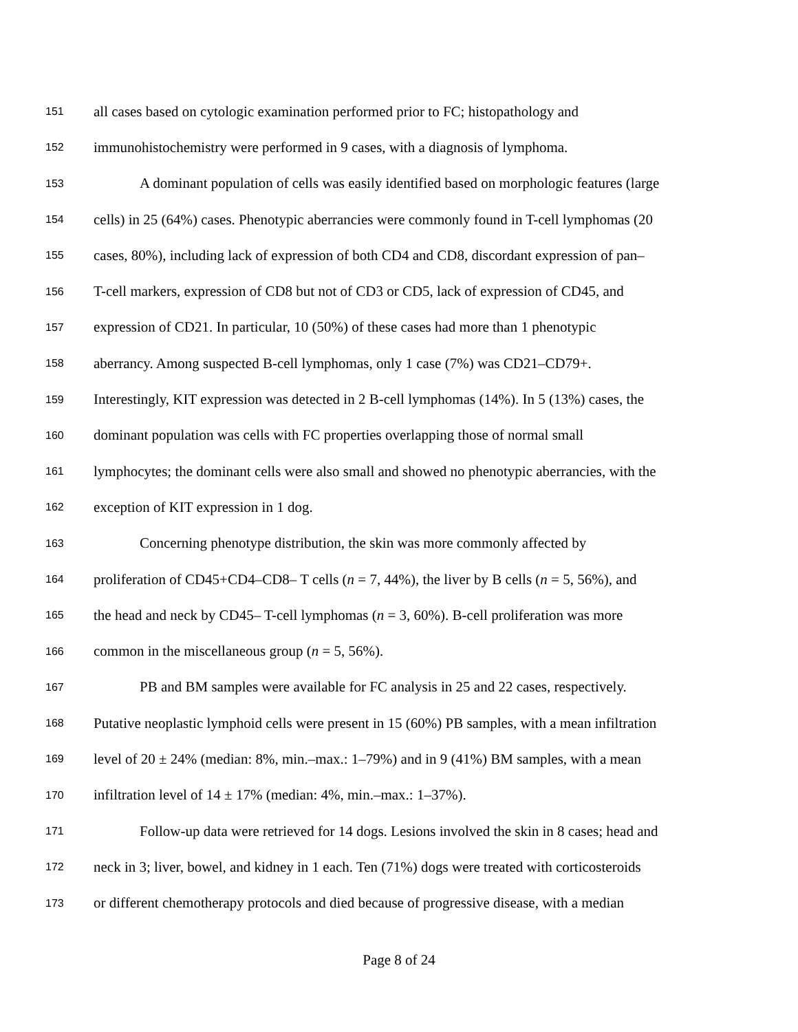151 all cases based on cytologic examination performed prior to FC; histopathology and
152 immunohistochemistry were performed in 9 cases, with a diagnosis of lymphoma.
153 A dominant population of cells was easily identified based on morphologic features (large
154 cells) in 25 (64%) cases. Phenotypic aberrancies were commonly found in T-cell lymphomas (20
155 cases, 80%), including lack of expression of both CD4 and CD8, discordant expression of pan–
156 T-cell markers, expression of CD8 but not of CD3 or CD5, lack of expression of CD45, and
157 expression of CD21. In particular, 10 (50%) of these cases had more than 1 phenotypic
158 aberrancy. Among suspected B-cell lymphomas, only 1 case (7%) was CD21–CD79+.
159 Interestingly, KIT expression was detected in 2 B-cell lymphomas (14%). In 5 (13%) cases, the
160 dominant population was cells with FC properties overlapping those of normal small
161 lymphocytes; the dominant cells were also small and showed no phenotypic aberrancies, with the
162 exception of KIT expression in 1 dog.
163 Concerning phenotype distribution, the skin was more commonly affected by
164 proliferation of CD45+CD4–CD8– T cells (n = 7, 44%), the liver by B cells (n = 5, 56%), and
165 the head and neck by CD45– T-cell lymphomas (n = 3, 60%). B-cell proliferation was more
166 common in the miscellaneous group (n = 5, 56%).
167 PB and BM samples were available for FC analysis in 25 and 22 cases, respectively.
168 Putative neoplastic lymphoid cells were present in 15 (60%) PB samples, with a mean infiltration
169 level of 20 ± 24% (median: 8%, min.–max.: 1–79%) and in 9 (41%) BM samples, with a mean
170 infiltration level of 14 ± 17% (median: 4%, min.–max.: 1–37%).
171 Follow-up data were retrieved for 14 dogs. Lesions involved the skin in 8 cases; head and
172 neck in 3; liver, bowel, and kidney in 1 each. Ten (71%) dogs were treated with corticosteroids
173 or different chemotherapy protocols and died because of progressive disease, with a median
Page 8 of 24